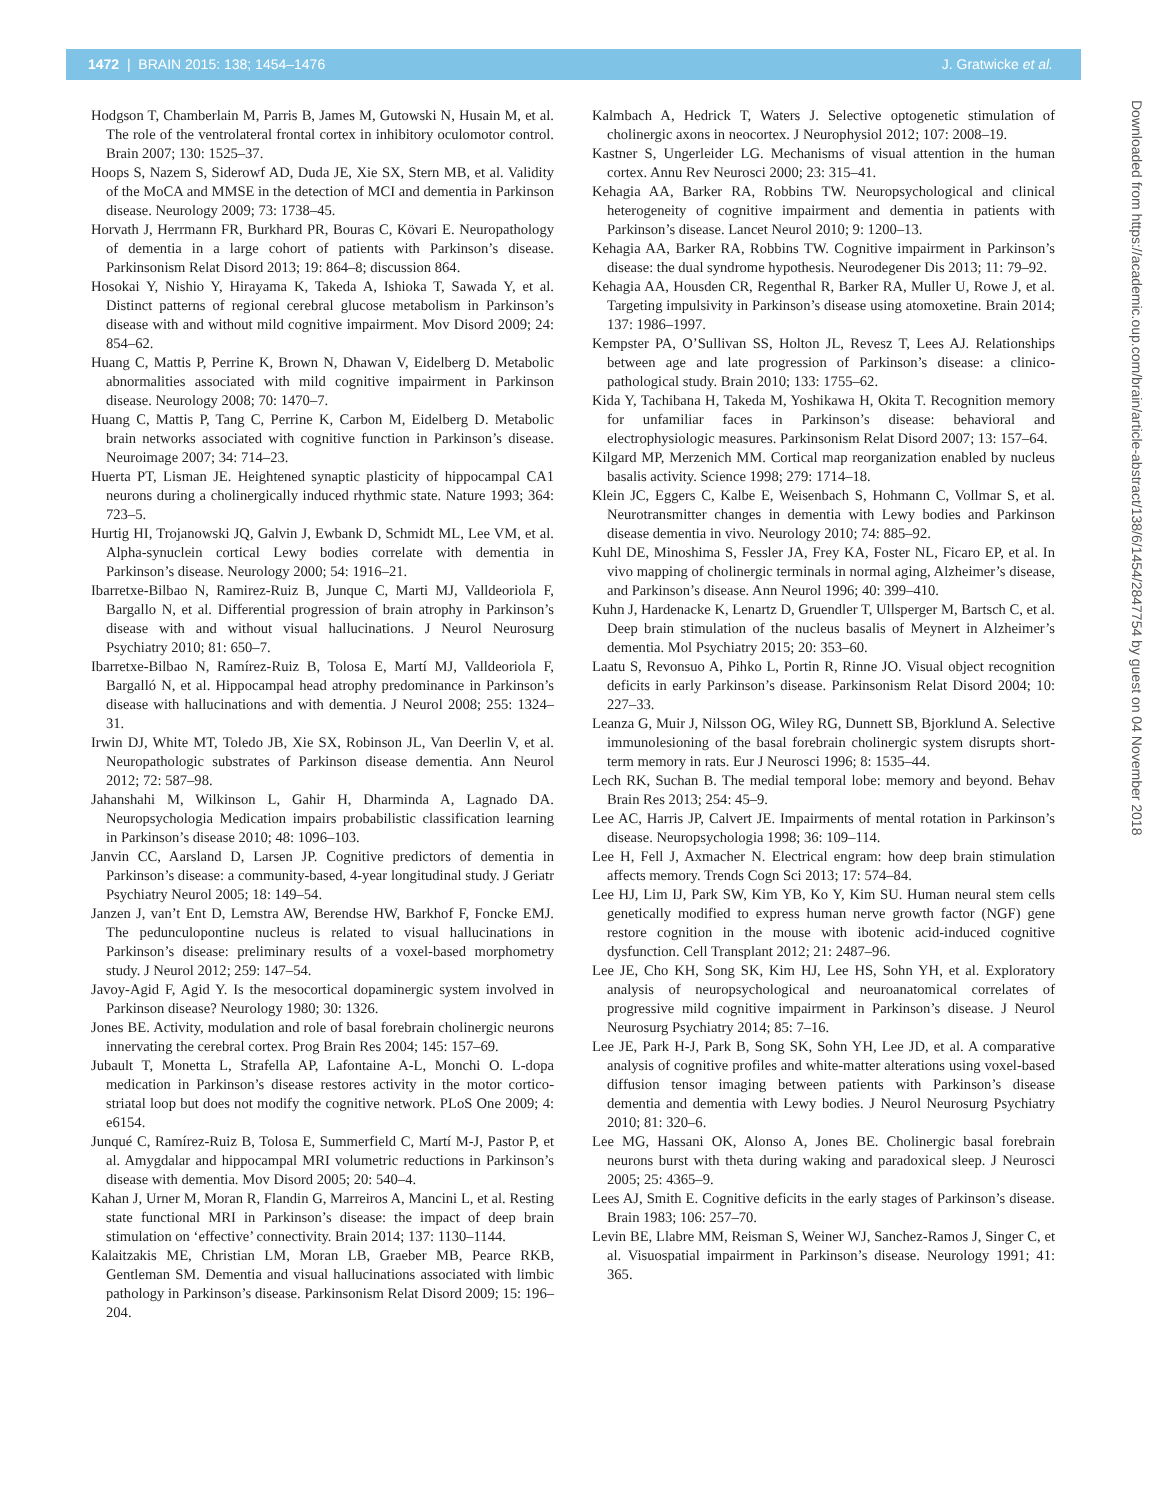1472 | BRAIN 2015: 138; 1454–1476 J. Gratwicke et al.
Hodgson T, Chamberlain M, Parris B, James M, Gutowski N, Husain M, et al. The role of the ventrolateral frontal cortex in inhibitory oculomotor control. Brain 2007; 130: 1525–37.
Hoops S, Nazem S, Siderowf AD, Duda JE, Xie SX, Stern MB, et al. Validity of the MoCA and MMSE in the detection of MCI and dementia in Parkinson disease. Neurology 2009; 73: 1738–45.
Horvath J, Herrmann FR, Burkhard PR, Bouras C, Kövari E. Neuropathology of dementia in a large cohort of patients with Parkinson’s disease. Parkinsonism Relat Disord 2013; 19: 864–8; discussion 864.
Hosokai Y, Nishio Y, Hirayama K, Takeda A, Ishioka T, Sawada Y, et al. Distinct patterns of regional cerebral glucose metabolism in Parkinson’s disease with and without mild cognitive impairment. Mov Disord 2009; 24: 854–62.
Huang C, Mattis P, Perrine K, Brown N, Dhawan V, Eidelberg D. Metabolic abnormalities associated with mild cognitive impairment in Parkinson disease. Neurology 2008; 70: 1470–7.
Huang C, Mattis P, Tang C, Perrine K, Carbon M, Eidelberg D. Metabolic brain networks associated with cognitive function in Parkinson’s disease. Neuroimage 2007; 34: 714–23.
Huerta PT, Lisman JE. Heightened synaptic plasticity of hippocampal CA1 neurons during a cholinergically induced rhythmic state. Nature 1993; 364: 723–5.
Hurtig HI, Trojanowski JQ, Galvin J, Ewbank D, Schmidt ML, Lee VM, et al. Alpha-synuclein cortical Lewy bodies correlate with dementia in Parkinson’s disease. Neurology 2000; 54: 1916–21.
Ibarretxe-Bilbao N, Ramirez-Ruiz B, Junque C, Marti MJ, Valldeoriola F, Bargallo N, et al. Differential progression of brain atrophy in Parkinson’s disease with and without visual hallucinations. J Neurol Neurosurg Psychiatry 2010; 81: 650–7.
Ibarretxe-Bilbao N, Ramírez-Ruiz B, Tolosa E, Martí MJ, Valldeoriola F, Bargalló N, et al. Hippocampal head atrophy predominance in Parkinson’s disease with hallucinations and with dementia. J Neurol 2008; 255: 1324–31.
Irwin DJ, White MT, Toledo JB, Xie SX, Robinson JL, Van Deerlin V, et al. Neuropathologic substrates of Parkinson disease dementia. Ann Neurol 2012; 72: 587–98.
Jahanshahi M, Wilkinson L, Gahir H, Dharminda A, Lagnado DA. Neuropsychologia Medication impairs probabilistic classification learning in Parkinson’s disease 2010; 48: 1096–103.
Janvin CC, Aarsland D, Larsen JP. Cognitive predictors of dementia in Parkinson’s disease: a community-based, 4-year longitudinal study. J Geriatr Psychiatry Neurol 2005; 18: 149–54.
Janzen J, van’t Ent D, Lemstra AW, Berendse HW, Barkhof F, Foncke EMJ. The pedunculopontine nucleus is related to visual hallucinations in Parkinson’s disease: preliminary results of a voxel-based morphometry study. J Neurol 2012; 259: 147–54.
Javoy-Agid F, Agid Y. Is the mesocortical dopaminergic system involved in Parkinson disease? Neurology 1980; 30: 1326.
Jones BE. Activity, modulation and role of basal forebrain cholinergic neurons innervating the cerebral cortex. Prog Brain Res 2004; 145: 157–69.
Jubault T, Monetta L, Strafella AP, Lafontaine A-L, Monchi O. L-dopa medication in Parkinson’s disease restores activity in the motor cortico-striatal loop but does not modify the cognitive network. PLoS One 2009; 4: e6154.
Junqué C, Ramírez-Ruiz B, Tolosa E, Summerfield C, Martí M-J, Pastor P, et al. Amygdalar and hippocampal MRI volumetric reductions in Parkinson’s disease with dementia. Mov Disord 2005; 20: 540–4.
Kahan J, Urner M, Moran R, Flandin G, Marreiros A, Mancini L, et al. Resting state functional MRI in Parkinson’s disease: the impact of deep brain stimulation on ‘effective’ connectivity. Brain 2014; 137: 1130–1144.
Kalaitzakis ME, Christian LM, Moran LB, Graeber MB, Pearce RKB, Gentleman SM. Dementia and visual hallucinations associated with limbic pathology in Parkinson’s disease. Parkinsonism Relat Disord 2009; 15: 196–204.
Kalmbach A, Hedrick T, Waters J. Selective optogenetic stimulation of cholinergic axons in neocortex. J Neurophysiol 2012; 107: 2008–19.
Kastner S, Ungerleider LG. Mechanisms of visual attention in the human cortex. Annu Rev Neurosci 2000; 23: 315–41.
Kehagia AA, Barker RA, Robbins TW. Neuropsychological and clinical heterogeneity of cognitive impairment and dementia in patients with Parkinson’s disease. Lancet Neurol 2010; 9: 1200–13.
Kehagia AA, Barker RA, Robbins TW. Cognitive impairment in Parkinson’s disease: the dual syndrome hypothesis. Neurodegener Dis 2013; 11: 79–92.
Kehagia AA, Housden CR, Regenthal R, Barker RA, Muller U, Rowe J, et al. Targeting impulsivity in Parkinson’s disease using atomoxetine. Brain 2014; 137: 1986–1997.
Kempster PA, O’Sullivan SS, Holton JL, Revesz T, Lees AJ. Relationships between age and late progression of Parkinson’s disease: a clinico-pathological study. Brain 2010; 133: 1755–62.
Kida Y, Tachibana H, Takeda M, Yoshikawa H, Okita T. Recognition memory for unfamiliar faces in Parkinson’s disease: behavioral and electrophysiologic measures. Parkinsonism Relat Disord 2007; 13: 157–64.
Kilgard MP, Merzenich MM. Cortical map reorganization enabled by nucleus basalis activity. Science 1998; 279: 1714–18.
Klein JC, Eggers C, Kalbe E, Weisenbach S, Hohmann C, Vollmar S, et al. Neurotransmitter changes in dementia with Lewy bodies and Parkinson disease dementia in vivo. Neurology 2010; 74: 885–92.
Kuhl DE, Minoshima S, Fessler JA, Frey KA, Foster NL, Ficaro EP, et al. In vivo mapping of cholinergic terminals in normal aging, Alzheimer’s disease, and Parkinson’s disease. Ann Neurol 1996; 40: 399–410.
Kuhn J, Hardenacke K, Lenartz D, Gruendler T, Ullsperger M, Bartsch C, et al. Deep brain stimulation of the nucleus basalis of Meynert in Alzheimer’s dementia. Mol Psychiatry 2015; 20: 353–60.
Laatu S, Revonsuo A, Pihko L, Portin R, Rinne JO. Visual object recognition deficits in early Parkinson’s disease. Parkinsonism Relat Disord 2004; 10: 227–33.
Leanza G, Muir J, Nilsson OG, Wiley RG, Dunnett SB, Bjorklund A. Selective immunolesioning of the basal forebrain cholinergic system disrupts short-term memory in rats. Eur J Neurosci 1996; 8: 1535–44.
Lech RK, Suchan B. The medial temporal lobe: memory and beyond. Behav Brain Res 2013; 254: 45–9.
Lee AC, Harris JP, Calvert JE. Impairments of mental rotation in Parkinson’s disease. Neuropsychologia 1998; 36: 109–114.
Lee H, Fell J, Axmacher N. Electrical engram: how deep brain stimulation affects memory. Trends Cogn Sci 2013; 17: 574–84.
Lee HJ, Lim IJ, Park SW, Kim YB, Ko Y, Kim SU. Human neural stem cells genetically modified to express human nerve growth factor (NGF) gene restore cognition in the mouse with ibotenic acid-induced cognitive dysfunction. Cell Transplant 2012; 21: 2487–96.
Lee JE, Cho KH, Song SK, Kim HJ, Lee HS, Sohn YH, et al. Exploratory analysis of neuropsychological and neuroanatomical correlates of progressive mild cognitive impairment in Parkinson’s disease. J Neurol Neurosurg Psychiatry 2014; 85: 7–16.
Lee JE, Park H-J, Park B, Song SK, Sohn YH, Lee JD, et al. A comparative analysis of cognitive profiles and white-matter alterations using voxel-based diffusion tensor imaging between patients with Parkinson’s disease dementia and dementia with Lewy bodies. J Neurol Neurosurg Psychiatry 2010; 81: 320–6.
Lee MG, Hassani OK, Alonso A, Jones BE. Cholinergic basal forebrain neurons burst with theta during waking and paradoxical sleep. J Neurosci 2005; 25: 4365–9.
Lees AJ, Smith E. Cognitive deficits in the early stages of Parkinson’s disease. Brain 1983; 106: 257–70.
Levin BE, Llabre MM, Reisman S, Weiner WJ, Sanchez-Ramos J, Singer C, et al. Visuospatial impairment in Parkinson’s disease. Neurology 1991; 41: 365.
Downloaded from https://academic.oup.com/brain/article-abstract/138/6/1454/2847754 by guest on 04 November 2018